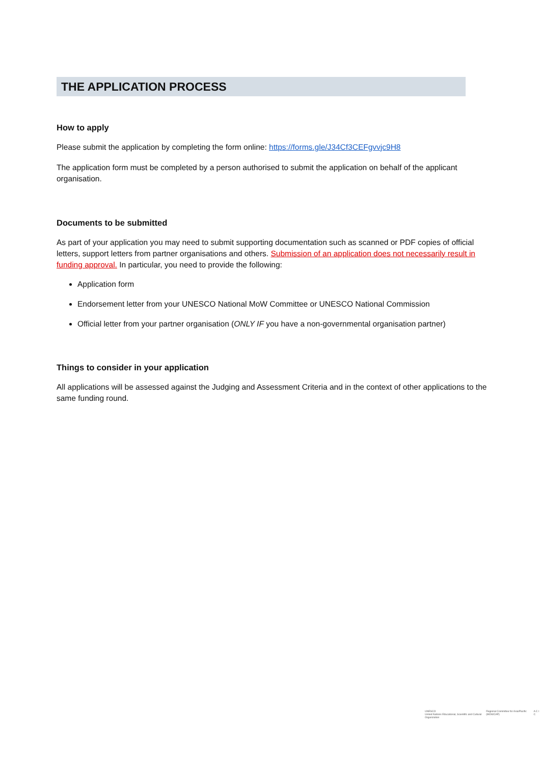THE APPLICATION PROCESS
How to apply
Please submit the application by completing the form online: https://forms.gle/J34Cf3CEFgvvjc9H8
The application form must be completed by a person authorised to submit the application on behalf of the applicant organisation.
Documents to be submitted
As part of your application you may need to submit supporting documentation such as scanned or PDF copies of official letters, support letters from partner organisations and others. Submission of an application does not necessarily result in funding approval. In particular, you need to provide the following:
Application form
Endorsement letter from your UNESCO National MoW Committee or UNESCO National Commission
Official letter from your partner organisation (ONLY IF you have a non-governmental organisation partner)
Things to consider in your application
All applications will be assessed against the Judging and Assessment Criteria and in the context of other applications to the same funding round.
UNESCO
United Nations Educational, Scientific and Cultural Organization
Regional Committee for Asia/Pacific (MOWCAP)
A C I C